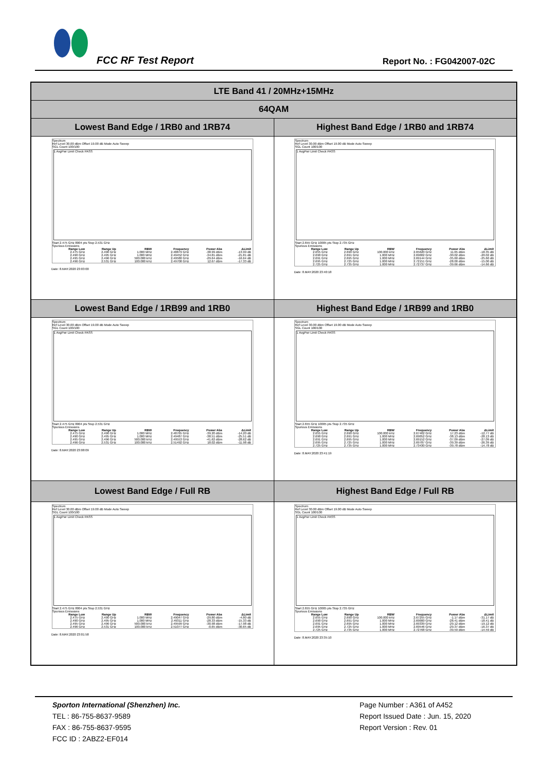FCC RF Test Report Report No. : FG042007-02C
| LTE Band 41 / 20MHz+15MHz | |
| 64QAM | |
| Lowest Band Edge / 1RB0 and 1RB74 | Highest Band Edge / 1RB0 and 1RB74 |
| Spectrum Ref Level 30.00 dBm Offset 19.00 dB Mode Auto Sweep SGL Count 100/100 1 AvgPwr Limit Check PASS Start 2.475 GHz 8004 pts Stop 2.531 GHz Spurious Emissions / Range Low / Range Up / RBW / Frequency / Power Abs / ΔLimit / / --- / --- / --- / --- / --- / --- / / 2.475 GHz / 2.490 GHz / 1.000 MHz / 2.48879 GHz / -38.99 dBm / -13.99 dB / / 2.490 GHz / 2.495 GHz / 1.000 MHz / 2.49452 GHz / -34.81 dBm / -21.81 dB / / 2.495 GHz / 2.496 GHz / 500.000 kHz / 2.49580 GHz / -29.64 dBm / -16.64 dB / / 2.496 GHz / 2.531 GHz / 100.000 kHz / 2.49708 GHz / 12.67 dBm / -17.33 dB / Date: 8.MAY.2020 23:03:00 | Spectrum Ref Level 30.00 dBm Offset 19.00 dB Mode Auto Sweep SGL Count 100/100 1 AvgPwr Limit Check PASS Start 2.655 GHz 10005 pts Stop 2.735 GHz Spurious Emissions / Range Low / Range Up / RBW / Frequency / Power Abs / ΔLimit / / --- / --- / --- / --- / --- / --- / / 2.655 GHz / 2.690 GHz / 100.000 kHz / 2.65620 GHz / 11.65 dBm / -18.35 dB / / 2.690 GHz / 2.691 GHz / 1.000 MHz / 2.69002 GHz / -30.02 dBm / -20.02 dB / / 2.691 GHz / 2.695 GHz / 1.000 MHz / 2.69144 GHz / -35.60 dBm / -25.60 dB / / 2.695 GHz / 2.725 GHz / 1.000 MHz / 2.72151 GHz / -28.00 dBm / -15.00 dB / / 2.725 GHz / 2.735 GHz / 1.000 MHz / 2.72737 GHz / -39.66 dBm / -14.66 dB / Date: 8.MAY.2020 23:40:18 |
| Lowest Band Edge / 1RB99 and 1RB0 | Highest Band Edge / 1RB99 and 1RB0 |
| Spectrum Ref Level 30.00 dBm Offset 19.00 dB Mode Auto Sweep SGL Count 100/100 1 AvgPwr Limit Check PASS Start 2.475 GHz 8004 pts Stop 2.531 GHz Spurious Emissions / Range Low / Range Up / RBW / Frequency / Power Abs / ΔLimit / / --- / --- / --- / --- / --- / --- / / 2.475 GHz / 2.490 GHz / 1.000 MHz / 2.48765 GHz / -39.20 dBm / -14.20 dB / / 2.490 GHz / 2.495 GHz / 1.000 MHz / 2.49487 GHz / -38.51 dBm / -25.51 dB / / 2.495 GHz / 2.496 GHz / 500.000 kHz / 2.49553 GHz / -41.62 dBm / -28.62 dB / / 2.496 GHz / 2.531 GHz / 100.000 kHz / 2.51492 GHz / 18.02 dBm / -11.98 dB / Date: 8.MAY.2020 23:08:09 | Spectrum Ref Level 30.00 dBm Offset 19.00 dB Mode Auto Sweep SGL Count 100/100 1 AvgPwr Limit Check PASS Start 2.655 GHz 10005 pts Stop 2.735 GHz Spurious Emissions / Range Low / Range Up / RBW / Frequency / Power Abs / ΔLimit / / --- / --- / --- / --- / --- / --- / / 2.655 GHz / 2.690 GHz / 100.000 kHz / 2.67402 GHz / 17.23 dBm / -12.77 dB / / 2.690 GHz / 2.691 GHz / 1.000 MHz / 2.69052 GHz / -38.13 dBm / -28.13 dB / / 2.691 GHz / 2.695 GHz / 1.000 MHz / 2.69152 GHz / -37.09 dBm / -27.09 dB / / 2.695 GHz / 2.725 GHz / 1.000 MHz / 2.69787 GHz / -39.39 dBm / -26.39 dB / / 2.725 GHz / 2.735 GHz / 1.000 MHz / 2.73430 GHz / -39.78 dBm / -14.78 dB / Date: 8.MAY.2020 23:41:19 |
| Lowest Band Edge / Full RB | Highest Band Edge / Full RB |
| Spectrum Ref Level 30.00 dBm Offset 19.00 dB Mode Auto Sweep SGL Count 100/100 1 AvgPwr Limit Check PASS Start 2.475 GHz 8004 pts Stop 2.531 GHz Spurious Emissions / Range Low / Range Up / RBW / Frequency / Power Abs / ΔLimit / / --- / --- / --- / --- / --- / --- / / 2.475 GHz / 2.490 GHz / 1.000 MHz / 2.49047 GHz / -29.80 dBm / -4.80 dB / / 2.490 GHz / 2.495 GHz / 1.000 MHz / 2.49311 GHz / -28.33 dBm / -15.33 dB / / 2.495 GHz / 2.496 GHz / 500.000 kHz / 2.49599 GHz / -30.98 dBm / -17.98 dB / / 2.496 GHz / 2.531 GHz / 100.000 kHz / 2.51077 GHz / -0.65 dBm / -30.65 dB / Date: 8.MAY.2020 23:01:58 | Spectrum Ref Level 30.00 dBm Offset 19.00 dB Mode Auto Sweep SGL Count 100/100 1 AvgPwr Limit Check PASS Start 2.655 GHz 10005 pts Stop 2.735 GHz Spurious Emissions / Range Low / Range Up / RBW / Frequency / Power Abs / ΔLimit / / --- / --- / --- / --- / --- / --- / / 2.655 GHz / 2.690 GHz / 100.000 kHz / 2.67255 GHz / -1.17 dBm / -31.17 dB / / 2.690 GHz / 2.691 GHz / 1.000 MHz / 2.69000 GHz / -28.41 dBm / -18.41 dB / / 2.691 GHz / 2.695 GHz / 1.000 MHz / 2.69339 GHz / -29.12 dBm / -19.12 dB / / 2.695 GHz / 2.725 GHz / 1.000 MHz / 2.69546 GHz / -29.37 dBm / -16.37 dB / / 2.725 GHz / 2.735 GHz / 1.000 MHz / 2.72768 GHz / -39.59 dBm / -14.59 dB / Date: 8.MAY.2020 23:35:10 |
Sporton International (Shenzhen) Inc.
TEL : 86-755-8637-9589
FAX : 86-755-8637-9595
FCC ID : 2ABZ2-EF014
Page Number : A361 of A452
Report Issued Date : Jun. 15, 2020
Report Version : Rev. 01